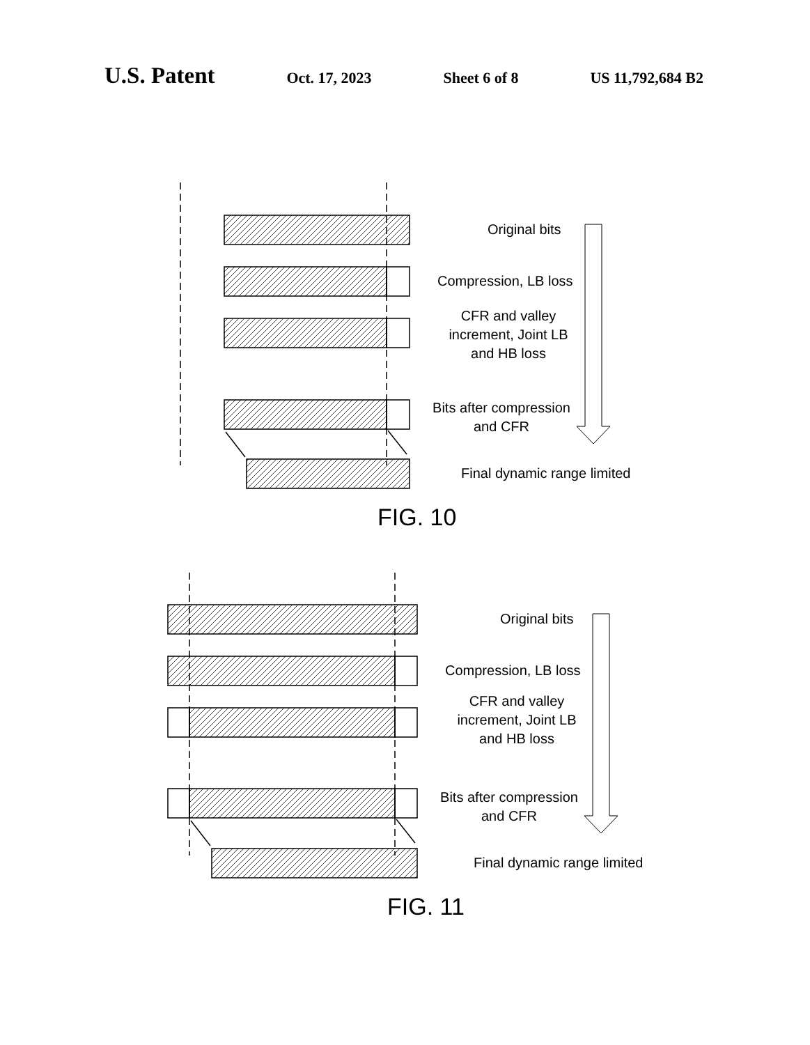U.S. Patent Oct. 17, 2023 Sheet 6 of 8 US 11,792,684 B2
Original bits
Compression, LB loss
CFR and valley increment, Joint LB and HB loss
Bits after compression and CFR
Final dynamic range limited
FIG. 10
Original bits
Compression, LB loss
CFR and valley increment, Joint LB and HB loss
Bits after compression and CFR
Final dynamic range limited
FIG. 11